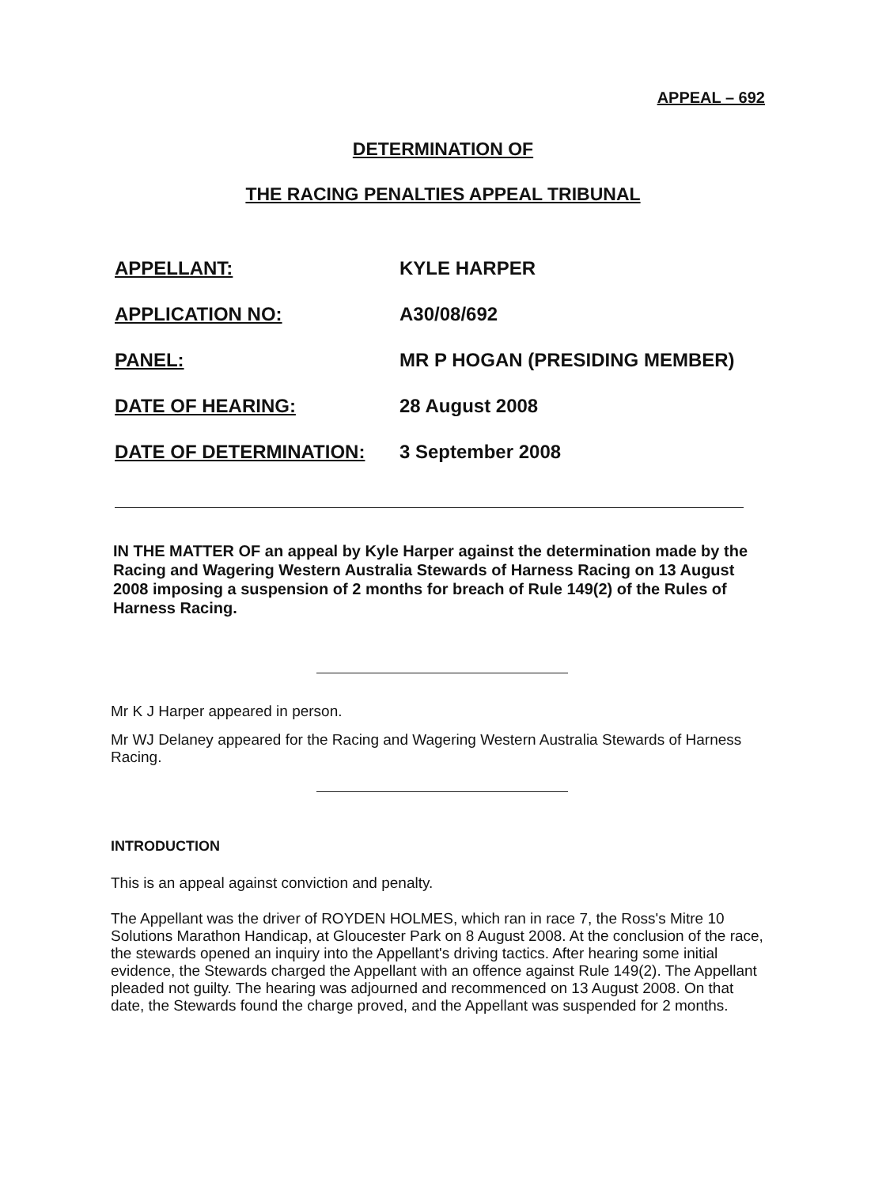APPEAL – 692
DETERMINATION OF
THE RACING PENALTIES APPEAL TRIBUNAL
| APPELLANT: | KYLE HARPER |
| APPLICATION NO: | A30/08/692 |
| PANEL: | MR P HOGAN (PRESIDING MEMBER) |
| DATE OF HEARING: | 28 August 2008 |
| DATE OF DETERMINATION: | 3 September 2008 |
IN THE MATTER OF an appeal by Kyle Harper against the determination made by the Racing and Wagering Western Australia Stewards of Harness Racing on 13 August 2008 imposing a suspension of 2 months for breach of Rule 149(2) of the Rules of Harness Racing.
Mr K J Harper appeared in person.
Mr WJ Delaney appeared for the Racing and Wagering Western Australia Stewards of Harness Racing.
INTRODUCTION
This is an appeal against conviction and penalty.
The Appellant was the driver of ROYDEN HOLMES, which ran in race 7, the Ross's Mitre 10 Solutions Marathon Handicap, at Gloucester Park on 8 August 2008. At the conclusion of the race, the stewards opened an inquiry into the Appellant's driving tactics. After hearing some initial evidence, the Stewards charged the Appellant with an offence against Rule 149(2). The Appellant pleaded not guilty. The hearing was adjourned and recommenced on 13 August 2008. On that date, the Stewards found the charge proved, and the Appellant was suspended for 2 months.